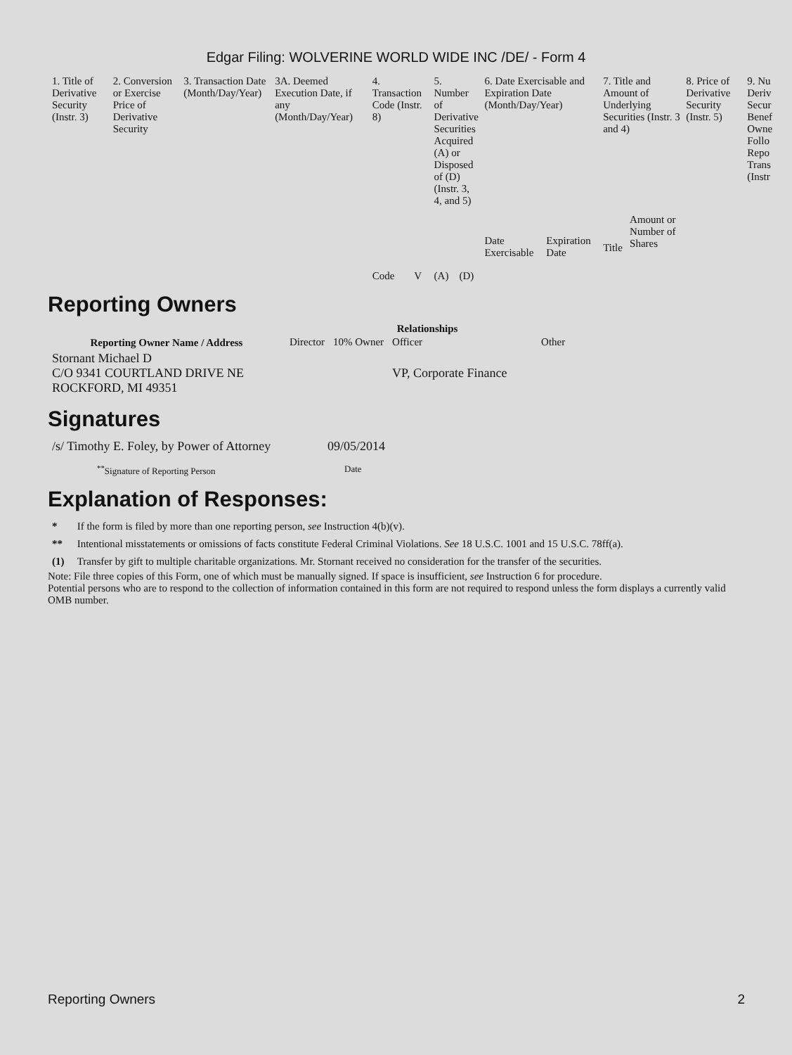Edgar Filing: WOLVERINE WORLD WIDE INC /DE/ - Form 4
| 1. Title of Derivative Security (Instr. 3) | 2. Conversion or Exercise Price of Derivative Security | 3. Transaction Date (Month/Day/Year) | 3A. Deemed Execution Date, if any (Month/Day/Year) | 4. Transaction Code (Instr. 8) | | 5. Number of Derivative Securities Acquired (A) or Disposed of (D) (Instr. 3, 4, and 5) | | 6. Date Exercisable and Expiration Date (Month/Day/Year) | | 7. Title and Amount of Underlying Securities (Instr. 3 and 4) | | 8. Price of Derivative Security (Instr. 5) | 9. Nu Deriv Secur Benef Owne Follo Repo Trans (Instr |
| | | | | Code | V | (A) | (D) | Date Exercisable | Expiration Date | Title | Amount or Number of Shares | | |
Reporting Owners
| Reporting Owner Name / Address | Relationships | | | |
| --- | --- | --- | --- | --- |
| | Director | 10% Owner | Officer | Other |
| Stornant Michael D C/O 9341 COURTLAND DRIVE NE ROCKFORD, MI 49351 | | | VP, Corporate Finance | |
Signatures
| /s/ Timothy E. Foley, by Power of Attorney | 09/05/2014 |
| <sup>**</sup> Signature of Reporting Person | Date |
Explanation of Responses:
| * | If the form is filed by more than one reporting person, see Instruction 4(b)(v). |
| ** | Intentional misstatements or omissions of facts constitute Federal Criminal Violations. See 18 U.S.C. 1001 and 15 U.S.C. 78ff(a). |
| (1) | Transfer by gift to multiple charitable organizations. Mr. Stornant received no consideration for the transfer of the securities. |
Note: File three copies of this Form, one of which must be manually signed. If space is insufficient, see Instruction 6 for procedure.
Potential persons who are to respond to the collection of information contained in this form are not required to respond unless the form displays a currently valid OMB number.
Reporting Owners 2